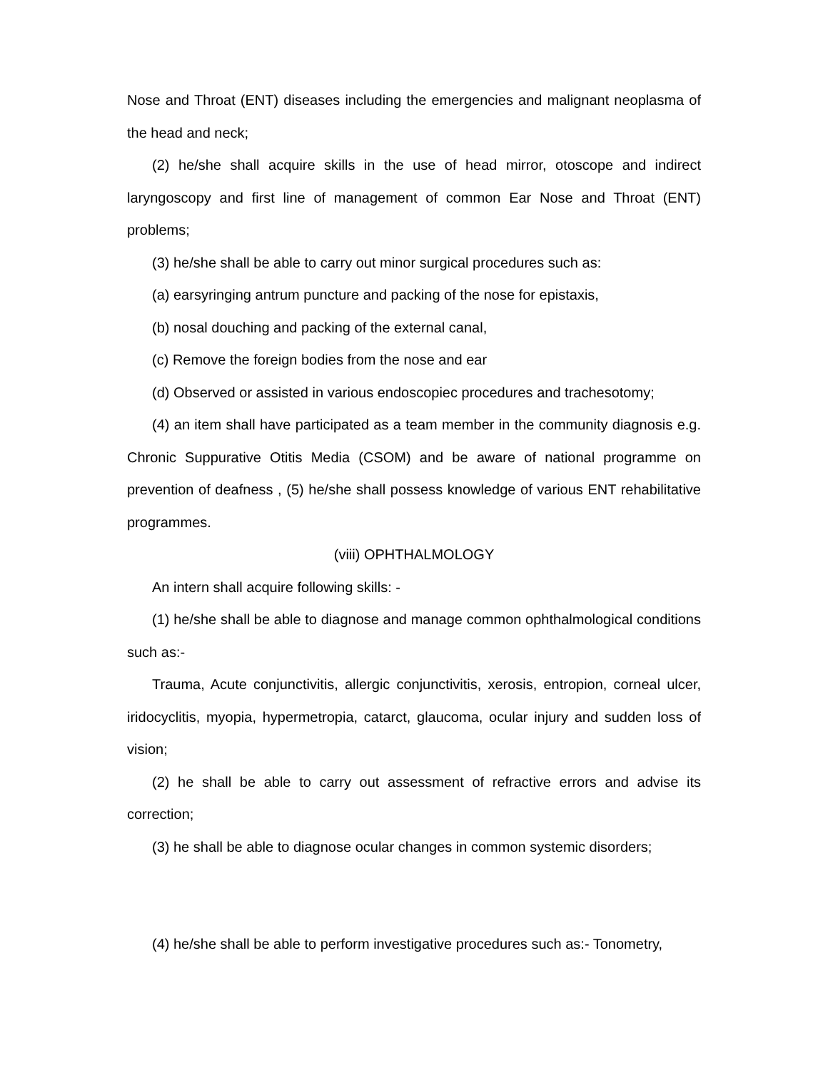Nose and Throat (ENT) diseases including the emergencies and malignant neoplasma of the head and neck;
(2) he/she shall acquire skills in the use of head mirror, otoscope and indirect laryngoscopy and first line of management of common Ear Nose and Throat (ENT) problems;
(3) he/she shall be able to carry out minor surgical procedures such as:
(a) earsyringing antrum puncture and packing of the nose for epistaxis,
(b) nosal douching and packing of the external canal,
(c) Remove the foreign bodies from the nose and ear
(d) Observed or assisted in various endoscopiec procedures and trachesotomy;
(4) an item shall have participated as a team member in the community diagnosis e.g. Chronic Suppurative Otitis Media (CSOM) and be aware of national programme on prevention of deafness , (5) he/she shall possess knowledge of various ENT rehabilitative programmes.
(viii) OPHTHALMOLOGY
An intern shall acquire following skills: -
(1) he/she shall be able to diagnose and manage common ophthalmological conditions such as:-
Trauma, Acute conjunctivitis, allergic conjunctivitis, xerosis, entropion, corneal ulcer, iridocyclitis, myopia, hypermetropia, catarct, glaucoma, ocular injury and sudden loss of vision;
(2) he shall be able to carry out assessment of refractive errors and advise its correction;
(3) he shall be able to diagnose ocular changes in common systemic disorders;
(4) he/she shall be able to perform investigative procedures such as:- Tonometry,